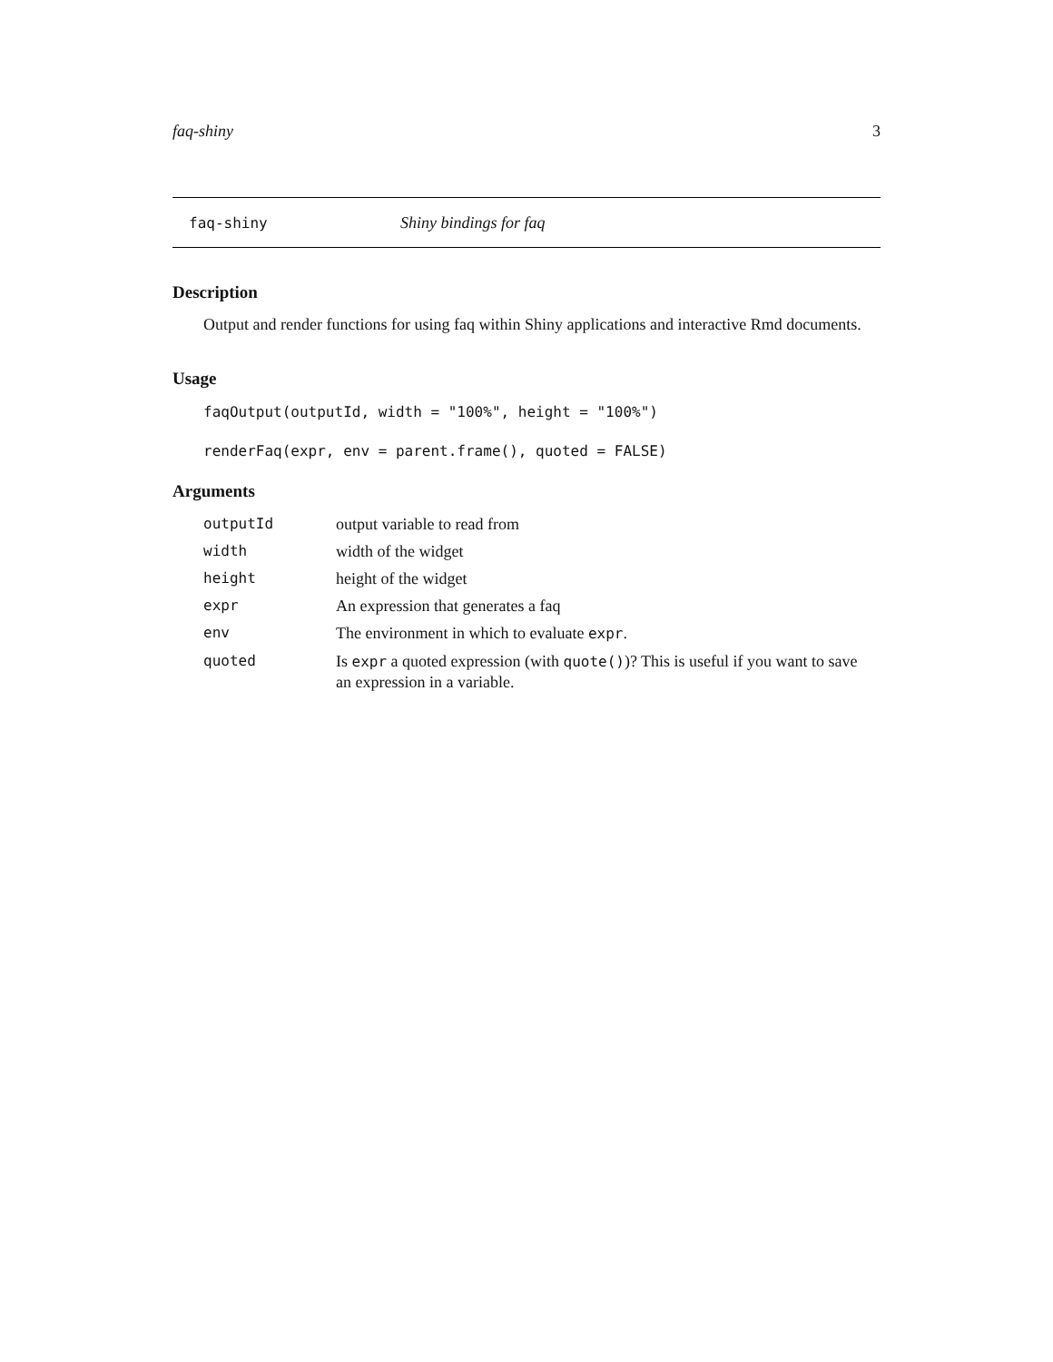faq-shiny 3
faq-shiny Shiny bindings for faq
Description
Output and render functions for using faq within Shiny applications and interactive Rmd documents.
Usage
faqOutput(outputId, width = "100%", height = "100%")
renderFaq(expr, env = parent.frame(), quoted = FALSE)
Arguments
| outputId | output variable to read from |
| width | width of the widget |
| height | height of the widget |
| expr | An expression that generates a faq |
| env | The environment in which to evaluate expr . |
| quoted | Is expr a quoted expression (with quote() )? This is useful if you want to save an expression in a variable. |